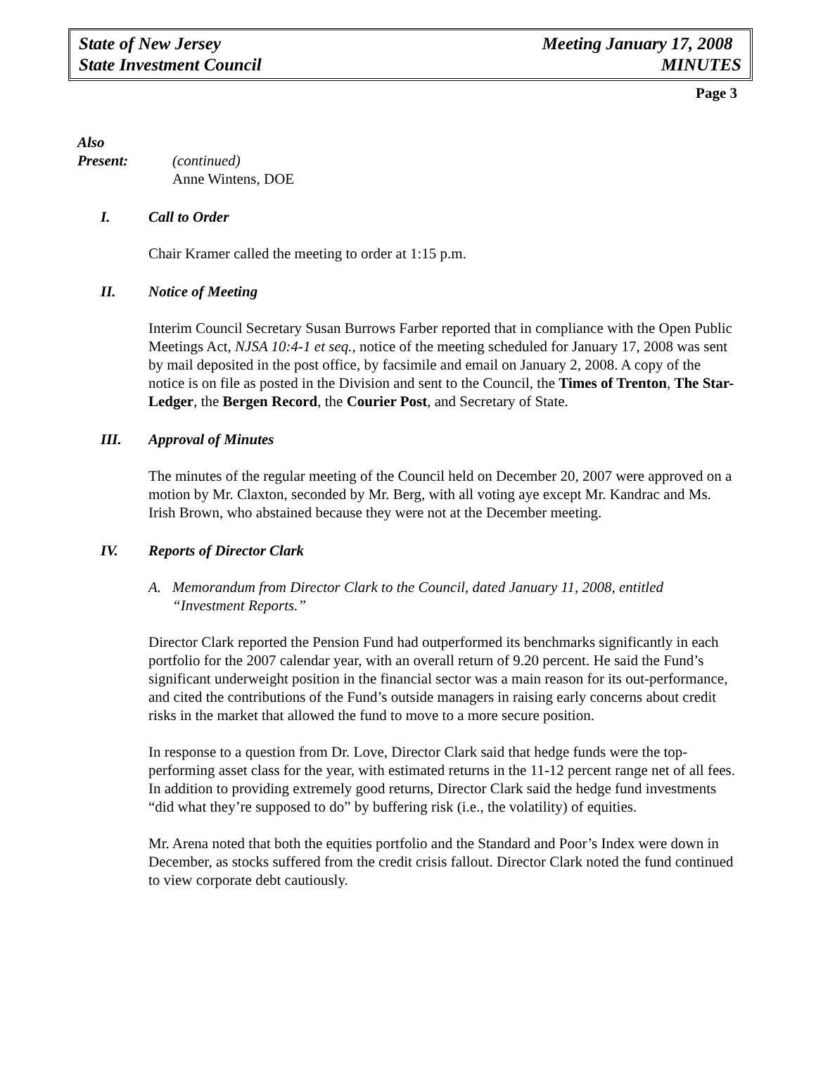State of New Jersey
State Investment Council
Meeting January 17, 2008
MINUTES
Page 3
Also
Present:
(continued)
Anne Wintens, DOE
I. Call to Order
Chair Kramer called the meeting to order at 1:15 p.m.
II. Notice of Meeting
Interim Council Secretary Susan Burrows Farber reported that in compliance with the Open Public Meetings Act, NJSA 10:4-1 et seq., notice of the meeting scheduled for January 17, 2008 was sent by mail deposited in the post office, by facsimile and email on January 2, 2008. A copy of the notice is on file as posted in the Division and sent to the Council, the Times of Trenton, The Star-Ledger, the Bergen Record, the Courier Post, and Secretary of State.
III. Approval of Minutes
The minutes of the regular meeting of the Council held on December 20, 2007 were approved on a motion by Mr. Claxton, seconded by Mr. Berg, with all voting aye except Mr. Kandrac and Ms. Irish Brown, who abstained because they were not at the December meeting.
IV. Reports of Director Clark
A. Memorandum from Director Clark to the Council, dated January 11, 2008, entitled “Investment Reports.”
Director Clark reported the Pension Fund had outperformed its benchmarks significantly in each portfolio for the 2007 calendar year, with an overall return of 9.20 percent. He said the Fund’s significant underweight position in the financial sector was a main reason for its out-performance, and cited the contributions of the Fund’s outside managers in raising early concerns about credit risks in the market that allowed the fund to move to a more secure position.
In response to a question from Dr. Love, Director Clark said that hedge funds were the top-performing asset class for the year, with estimated returns in the 11-12 percent range net of all fees. In addition to providing extremely good returns, Director Clark said the hedge fund investments “did what they’re supposed to do” by buffering risk (i.e., the volatility) of equities.
Mr. Arena noted that both the equities portfolio and the Standard and Poor’s Index were down in December, as stocks suffered from the credit crisis fallout. Director Clark noted the fund continued to view corporate debt cautiously.